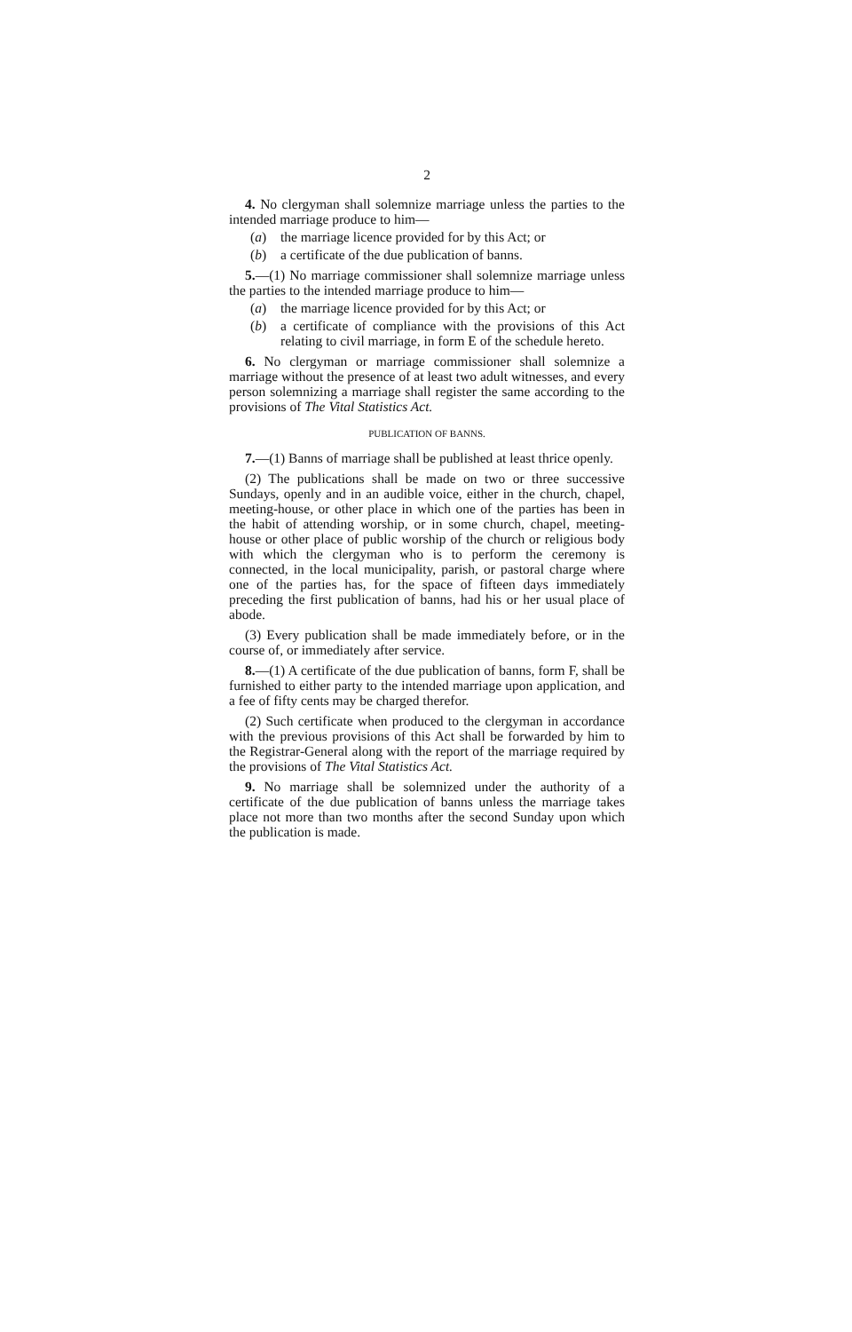2
4. No clergyman shall solemnize marriage unless the parties to the intended marriage produce to him—
(a) the marriage licence provided for by this Act; or
(b) a certificate of the due publication of banns.
5.—(1) No marriage commissioner shall solemnize marriage unless the parties to the intended marriage produce to him—
(a) the marriage licence provided for by this Act; or
(b) a certificate of compliance with the provisions of this Act relating to civil marriage, in form E of the schedule hereto.
6. No clergyman or marriage commissioner shall solemnize a marriage without the presence of at least two adult witnesses, and every person solemnizing a marriage shall register the same according to the provisions of The Vital Statistics Act.
PUBLICATION OF BANNS.
7.—(1) Banns of marriage shall be published at least thrice openly.
(2) The publications shall be made on two or three successive Sundays, openly and in an audible voice, either in the church, chapel, meeting-house, or other place in which one of the parties has been in the habit of attending worship, or in some church, chapel, meeting-house or other place of public worship of the church or religious body with which the clergyman who is to perform the ceremony is connected, in the local municipality, parish, or pastoral charge where one of the parties has, for the space of fifteen days immediately preceding the first publication of banns, had his or her usual place of abode.
(3) Every publication shall be made immediately before, or in the course of, or immediately after service.
8.—(1) A certificate of the due publication of banns, form F, shall be furnished to either party to the intended marriage upon application, and a fee of fifty cents may be charged therefor.
(2) Such certificate when produced to the clergyman in accordance with the previous provisions of this Act shall be forwarded by him to the Registrar-General along with the report of the marriage required by the provisions of The Vital Statistics Act.
9. No marriage shall be solemnized under the authority of a certificate of the due publication of banns unless the marriage takes place not more than two months after the second Sunday upon which the publication is made.